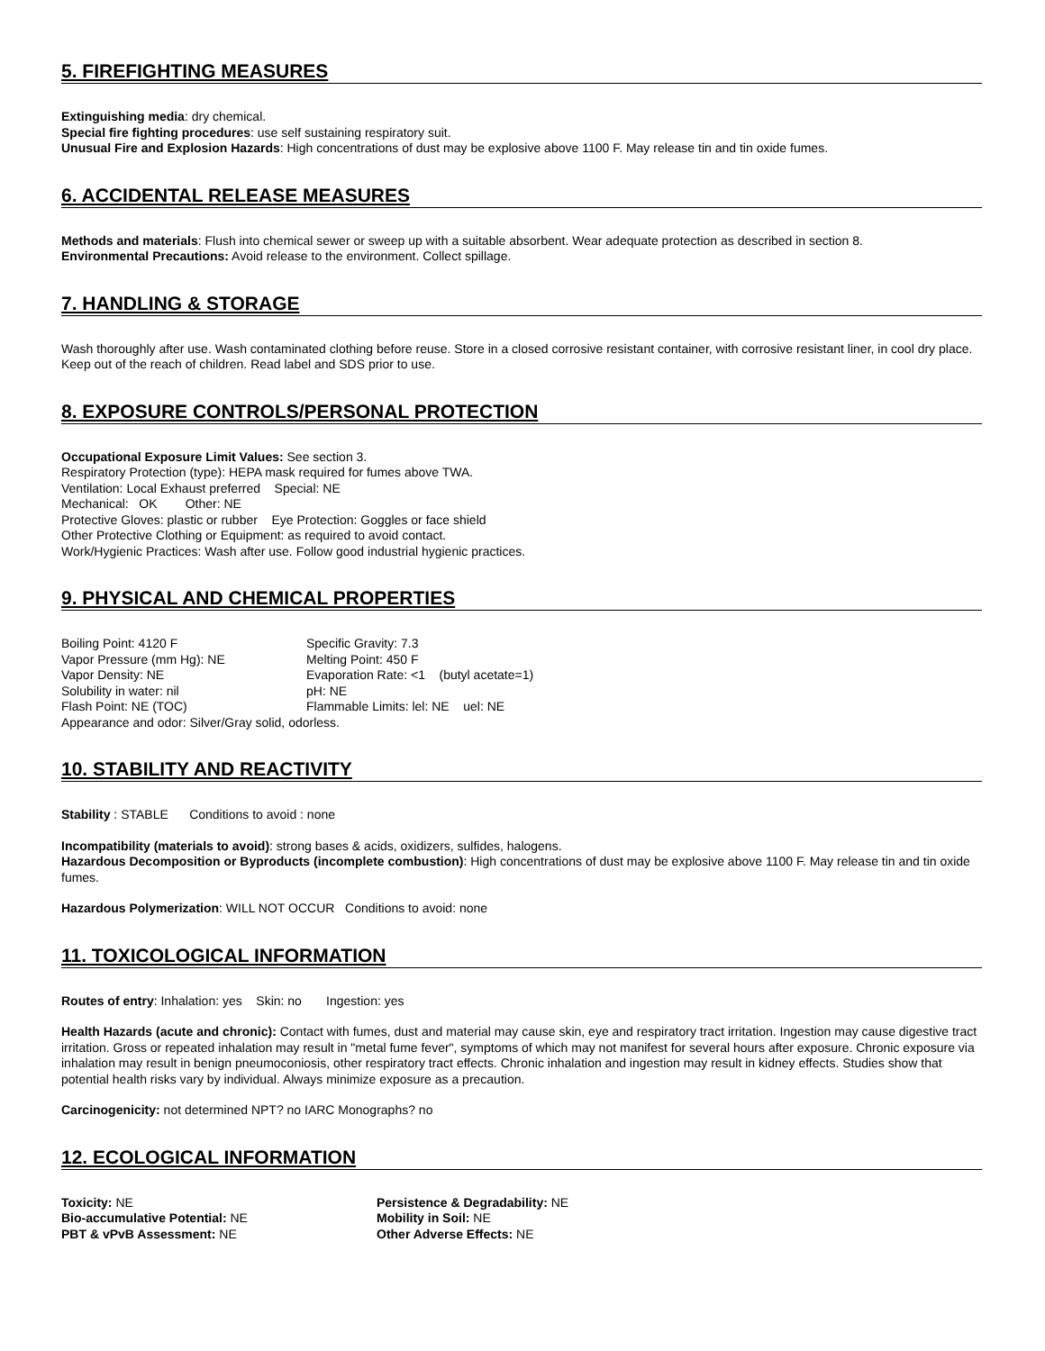5. FIREFIGHTING MEASURES
Extinguishing media: dry chemical.
Special fire fighting procedures: use self sustaining respiratory suit.
Unusual Fire and Explosion Hazards: High concentrations of dust may be explosive above 1100 F. May release tin and tin oxide fumes.
6. ACCIDENTAL RELEASE MEASURES
Methods and materials: Flush into chemical sewer or sweep up with a suitable absorbent. Wear adequate protection as described in section 8.
Environmental Precautions: Avoid release to the environment. Collect spillage.
7. HANDLING & STORAGE
Wash thoroughly after use. Wash contaminated clothing before reuse. Store in a closed corrosive resistant container, with corrosive resistant liner, in cool dry place. Keep out of the reach of children. Read label and SDS prior to use.
8. EXPOSURE CONTROLS/PERSONAL PROTECTION
Occupational Exposure Limit Values: See section 3.
Respiratory Protection (type): HEPA mask required for fumes above TWA.
Ventilation: Local Exhaust preferred Special: NE
Mechanical: OK Other: NE
Protective Gloves: plastic or rubber Eye Protection: Goggles or face shield
Other Protective Clothing or Equipment: as required to avoid contact.
Work/Hygienic Practices: Wash after use. Follow good industrial hygienic practices.
9. PHYSICAL AND CHEMICAL PROPERTIES
Boiling Point: 4120 F
Vapor Pressure (mm Hg): NE
Vapor Density: NE
Solubility in water: nil
Flash Point: NE (TOC)
Specific Gravity: 7.3
Melting Point: 450 F
Evaporation Rate: <1 (butyl acetate=1)
pH: NE
Flammable Limits: lel: NE uel: NE
Appearance and odor: Silver/Gray solid, odorless.
10. STABILITY AND REACTIVITY
Stability : STABLE Conditions to avoid : none
Incompatibility (materials to avoid): strong bases & acids, oxidizers, sulfides, halogens.
Hazardous Decomposition or Byproducts (incomplete combustion): High concentrations of dust may be explosive above 1100 F. May release tin and tin oxide fumes.
Hazardous Polymerization: WILL NOT OCCUR Conditions to avoid: none
11. TOXICOLOGICAL INFORMATION
Routes of entry: Inhalation: yes Skin: no Ingestion: yes
Health Hazards (acute and chronic): Contact with fumes, dust and material may cause skin, eye and respiratory tract irritation. Ingestion may cause digestive tract irritation. Gross or repeated inhalation may result in "metal fume fever", symptoms of which may not manifest for several hours after exposure. Chronic exposure via inhalation may result in benign pneumoconiosis, other respiratory tract effects. Chronic inhalation and ingestion may result in kidney effects. Studies show that potential health risks vary by individual. Always minimize exposure as a precaution.
Carcinogenicity: not determined NPT? no IARC Monographs? no
12. ECOLOGICAL INFORMATION
Toxicity: NE
Bio-accumulative Potential: NE
PBT & vPvB Assessment: NE
Persistence & Degradability: NE
Mobility in Soil: NE
Other Adverse Effects: NE